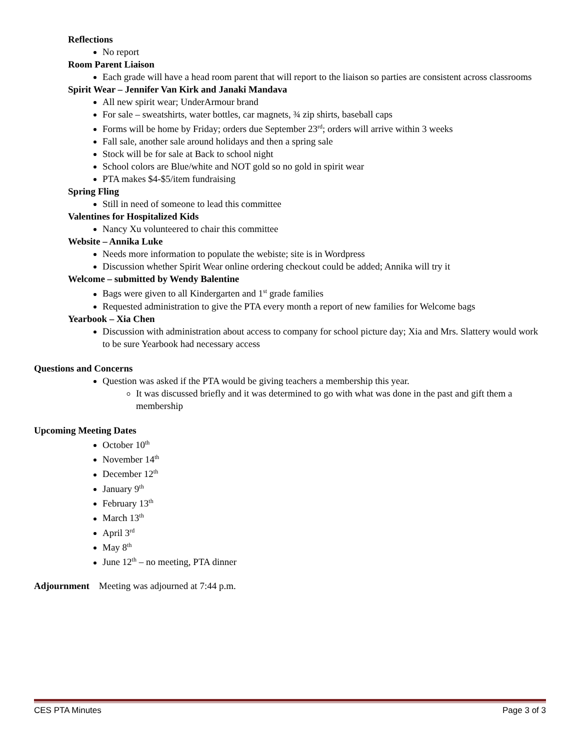Reflections
No report
Room Parent Liaison
Each grade will have a head room parent that will report to the liaison so parties are consistent across classrooms
Spirit Wear – Jennifer Van Kirk and Janaki Mandava
All new spirit wear; UnderArmour brand
For sale – sweatshirts, water bottles, car magnets, ¾ zip shirts, baseball caps
Forms will be home by Friday; orders due September 23<sup>rd</sup>; orders will arrive within 3 weeks
Fall sale, another sale around holidays and then a spring sale
Stock will be for sale at Back to school night
School colors are Blue/white and NOT gold so no gold in spirit wear
PTA makes $4-$5/item fundraising
Spring Fling
Still in need of someone to lead this committee
Valentines for Hospitalized Kids
Nancy Xu volunteered to chair this committee
Website – Annika Luke
Needs more information to populate the webiste; site is in Wordpress
Discussion whether Spirit Wear online ordering checkout could be added; Annika will try it
Welcome – submitted by Wendy Balentine
Bags were given to all Kindergarten and 1<sup>st</sup> grade families
Requested administration to give the PTA every month a report of new families for Welcome bags
Yearbook – Xia Chen
Discussion with administration about access to company for school picture day; Xia and Mrs. Slattery would work to be sure Yearbook had necessary access
Questions and Concerns
Question was asked if the PTA would be giving teachers a membership this year.
It was discussed briefly and it was determined to go with what was done in the past and gift them a membership
Upcoming Meeting Dates
October 10<sup>th</sup>
November 14<sup>th</sup>
December 12<sup>th</sup>
January 9<sup>th</sup>
February 13<sup>th</sup>
March 13<sup>th</sup>
April 3<sup>rd</sup>
May 8<sup>th</sup>
June 12<sup>th</sup> – no meeting, PTA dinner
Adjournment Meeting was adjourned at 7:44 p.m.
CES PTA Minutes Page 3 of 3